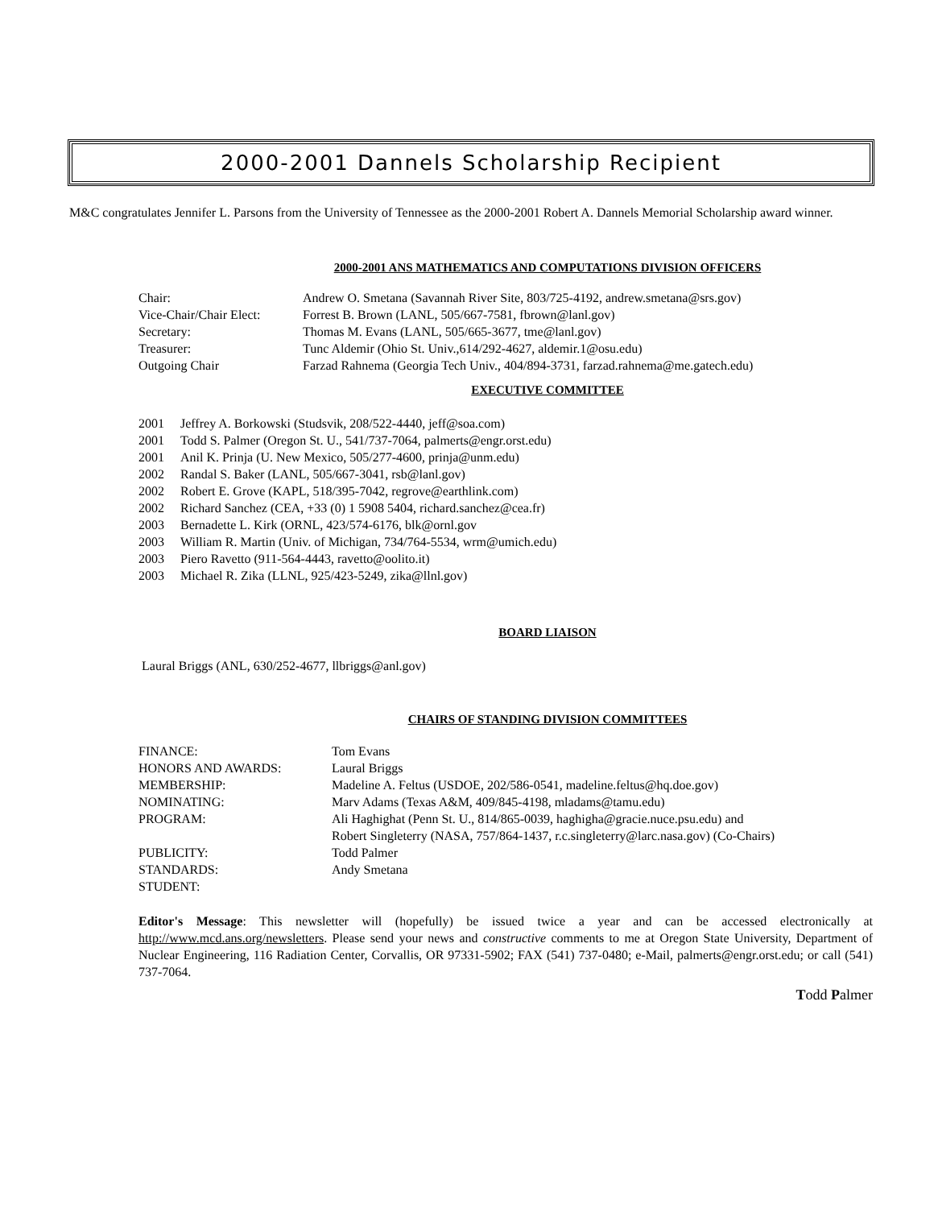2000-2001 Dannels Scholarship Recipient
M&C congratulates Jennifer L. Parsons from the University of Tennessee as the 2000-2001 Robert A. Dannels Memorial Scholarship award winner.
2000-2001 ANS MATHEMATICS AND COMPUTATIONS DIVISION OFFICERS
| Chair: | Andrew O. Smetana (Savannah River Site, 803/725-4192, andrew.smetana@srs.gov) |
| Vice-Chair/Chair Elect: | Forrest B. Brown (LANL, 505/667-7581, fbrown@lanl.gov) |
| Secretary: | Thomas M. Evans (LANL, 505/665-3677, tme@lanl.gov) |
| Treasurer: | Tunc Aldemir (Ohio St. Univ.,614/292-4627, aldemir.1@osu.edu) |
| Outgoing Chair | Farzad Rahnema (Georgia Tech Univ., 404/894-3731, farzad.rahnema@me.gatech.edu) |
EXECUTIVE COMMITTEE
| 2001 | Jeffrey A. Borkowski (Studsvik, 208/522-4440, jeff@soa.com) |
| 2001 | Todd S. Palmer (Oregon St. U., 541/737-7064, palmerts@engr.orst.edu) |
| 2001 | Anil K. Prinja (U. New Mexico, 505/277-4600, prinja@unm.edu) |
| 2002 | Randal S. Baker (LANL, 505/667-3041, rsb@lanl.gov) |
| 2002 | Robert E. Grove (KAPL, 518/395-7042, regrove@earthlink.com) |
| 2002 | Richard Sanchez (CEA, +33 (0) 1 5908 5404, richard.sanchez@cea.fr) |
| 2003 | Bernadette L. Kirk (ORNL, 423/574-6176, blk@ornl.gov |
| 2003 | William R. Martin (Univ. of Michigan, 734/764-5534, wrm@umich.edu) |
| 2003 | Piero Ravetto (911-564-4443, ravetto@oolito.it) |
| 2003 | Michael R. Zika (LLNL, 925/423-5249, zika@llnl.gov) |
BOARD LIAISON
Laural Briggs (ANL, 630/252-4677, llbriggs@anl.gov)
CHAIRS OF STANDING DIVISION COMMITTEES
| FINANCE: | Tom Evans |
| HONORS AND AWARDS: | Laural Briggs |
| MEMBERSHIP: | Madeline A. Feltus (USDOE, 202/586-0541, madeline.feltus@hq.doe.gov) |
| NOMINATING: | Marv Adams (Texas A&M, 409/845-4198, mladams@tamu.edu) |
| PROGRAM: | Ali Haghighat (Penn St. U., 814/865-0039, haghigha@gracie.nuce.psu.edu) and Robert Singleterry (NASA, 757/864-1437, r.c.singleterry@larc.nasa.gov) (Co-Chairs) |
| PUBLICITY: | Todd Palmer |
| STANDARDS: | Andy Smetana |
| STUDENT: | |
Editor's Message: This newsletter will (hopefully) be issued twice a year and can be accessed electronically at http://www.mcd.ans.org/newsletters. Please send your news and constructive comments to me at Oregon State University, Department of Nuclear Engineering, 116 Radiation Center, Corvallis, OR 97331-5902; FAX (541) 737-0480; e-Mail, palmerts@engr.orst.edu; or call (541) 737-7064.
Todd Palmer